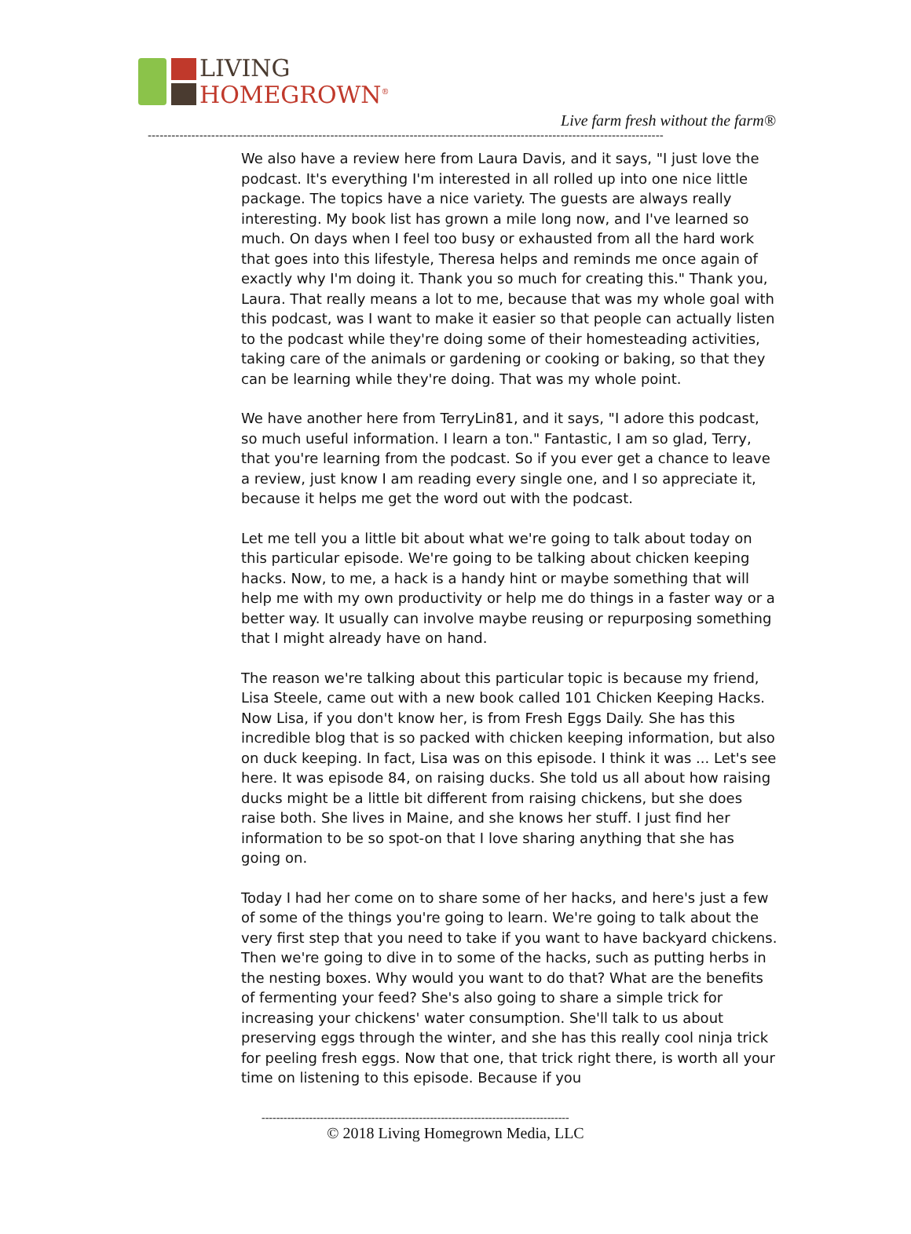LIVING
HOMEGROWN<sup>®</sup>
Live farm fresh without the farm®
----------------------------------------------------------------------------------------------------------------------------------
We also have a review here from Laura Davis, and it says, "I just love the podcast. It's everything I'm interested in all rolled up into one nice little package. The topics have a nice variety. The guests are always really interesting. My book list has grown a mile long now, and I've learned so much. On days when I feel too busy or exhausted from all the hard work that goes into this lifestyle, Theresa helps and reminds me once again of exactly why I'm doing it. Thank you so much for creating this." Thank you, Laura. That really means a lot to me, because that was my whole goal with this podcast, was I want to make it easier so that people can actually listen to the podcast while they're doing some of their homesteading activities, taking care of the animals or gardening or cooking or baking, so that they can be learning while they're doing. That was my whole point.
We have another here from TerryLin81, and it says, "I adore this podcast, so much useful information. I learn a ton." Fantastic, I am so glad, Terry, that you're learning from the podcast. So if you ever get a chance to leave a review, just know I am reading every single one, and I so appreciate it, because it helps me get the word out with the podcast.
Let me tell you a little bit about what we're going to talk about today on this particular episode. We're going to be talking about chicken keeping hacks. Now, to me, a hack is a handy hint or maybe something that will help me with my own productivity or help me do things in a faster way or a better way. It usually can involve maybe reusing or repurposing something that I might already have on hand.
The reason we're talking about this particular topic is because my friend, Lisa Steele, came out with a new book called 101 Chicken Keeping Hacks. Now Lisa, if you don't know her, is from Fresh Eggs Daily. She has this incredible blog that is so packed with chicken keeping information, but also on duck keeping. In fact, Lisa was on this episode. I think it was ... Let's see here. It was episode 84, on raising ducks. She told us all about how raising ducks might be a little bit different from raising chickens, but she does raise both. She lives in Maine, and she knows her stuff. I just find her information to be so spot-on that I love sharing anything that she has going on.
Today I had her come on to share some of her hacks, and here's just a few of some of the things you're going to learn. We're going to talk about the very first step that you need to take if you want to have backyard chickens. Then we're going to dive in to some of the hacks, such as putting herbs in the nesting boxes. Why would you want to do that? What are the benefits of fermenting your feed? She's also going to share a simple trick for increasing your chickens' water consumption. She'll talk to us about preserving eggs through the winter, and she has this really cool ninja trick for peeling fresh eggs. Now that one, that trick right there, is worth all your time on listening to this episode. Because if you
------------------------------------------------------------------------------------
© 2018 Living Homegrown Media, LLC